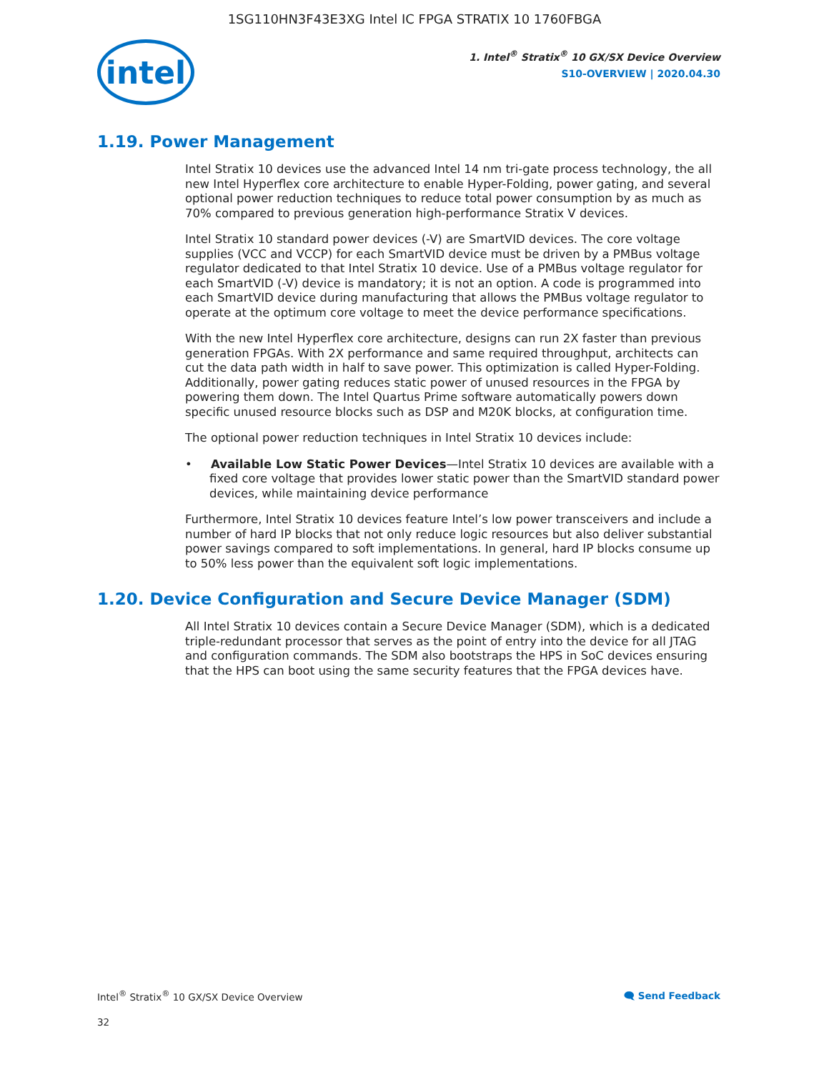1SG110HN3F43E3XG Intel IC FPGA STRATIX 10 1760FBGA
intel
1. Intel<sup>®</sup> Stratix<sup>®</sup> 10 GX/SX Device Overview
S10-OVERVIEW | 2020.04.30
1.19. Power Management
Intel Stratix 10 devices use the advanced Intel 14 nm tri-gate process technology, the all new Intel Hyperflex core architecture to enable Hyper-Folding, power gating, and several optional power reduction techniques to reduce total power consumption by as much as 70% compared to previous generation high-performance Stratix V devices.
Intel Stratix 10 standard power devices (-V) are SmartVID devices. The core voltage supplies (VCC and VCCP) for each SmartVID device must be driven by a PMBus voltage regulator dedicated to that Intel Stratix 10 device. Use of a PMBus voltage regulator for each SmartVID (-V) device is mandatory; it is not an option. A code is programmed into each SmartVID device during manufacturing that allows the PMBus voltage regulator to operate at the optimum core voltage to meet the device performance specifications.
With the new Intel Hyperflex core architecture, designs can run 2X faster than previous generation FPGAs. With 2X performance and same required throughput, architects can cut the data path width in half to save power. This optimization is called Hyper-Folding. Additionally, power gating reduces static power of unused resources in the FPGA by powering them down. The Intel Quartus Prime software automatically powers down specific unused resource blocks such as DSP and M20K blocks, at configuration time.
The optional power reduction techniques in Intel Stratix 10 devices include:
• Available Low Static Power Devices—Intel Stratix 10 devices are available with a fixed core voltage that provides lower static power than the SmartVID standard power devices, while maintaining device performance
Furthermore, Intel Stratix 10 devices feature Intel’s low power transceivers and include a number of hard IP blocks that not only reduce logic resources but also deliver substantial power savings compared to soft implementations. In general, hard IP blocks consume up to 50% less power than the equivalent soft logic implementations.
1.20. Device Configuration and Secure Device Manager (SDM)
All Intel Stratix 10 devices contain a Secure Device Manager (SDM), which is a dedicated triple-redundant processor that serves as the point of entry into the device for all JTAG and configuration commands. The SDM also bootstraps the HPS in SoC devices ensuring that the HPS can boot using the same security features that the FPGA devices have.
Intel<sup>®</sup> Stratix<sup>®</sup> 10 GX/SX Device Overview 🗨 Send Feedback
32